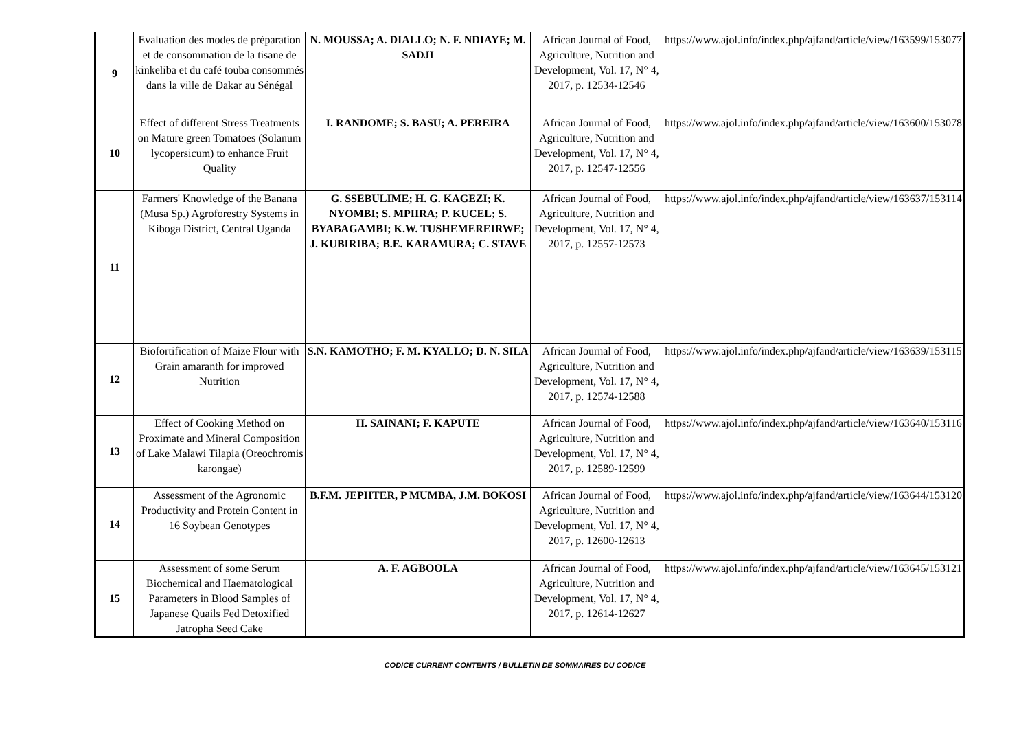| 9 | Evaluation des modes de préparation et de consommation de la tisane de kinkeliba et du café touba consommés dans la ville de Dakar au Sénégal | N. MOUSSA; A. DIALLO; N. F. NDIAYE; M. SADJI | African Journal of Food, Agriculture, Nutrition and Development, Vol. 17, N° 4, 2017, p. 12534-12546 | https://www.ajol.info/index.php/ajfand/article/view/163599/153077 |
| 10 | Effect of different Stress Treatments on Mature green Tomatoes (Solanum lycopersicum) to enhance Fruit Quality | I. RANDOME; S. BASU; A. PEREIRA | African Journal of Food, Agriculture, Nutrition and Development, Vol. 17, N° 4, 2017, p. 12547-12556 | https://www.ajol.info/index.php/ajfand/article/view/163600/153078 |
| 11 | Farmers' Knowledge of the Banana (Musa Sp.) Agroforestry Systems in Kiboga District, Central Uganda | G. SSEBULIME; H. G. KAGEZI; K. NYOMBI; S. MPIIRA; P. KUCEL; S. BYABAGAMBI; K.W. TUSHEMEREIRWE; J. KUBIRIBA; B.E. KARAMURA; C. STAVE | African Journal of Food, Agriculture, Nutrition and Development, Vol. 17, N° 4, 2017, p. 12557-12573 | https://www.ajol.info/index.php/ajfand/article/view/163637/153114 |
| 12 | Biofortification of Maize Flour with Grain amaranth for improved Nutrition | S.N. KAMOTHO; F. M. KYALLO; D. N. SILA | African Journal of Food, Agriculture, Nutrition and Development, Vol. 17, N° 4, 2017, p. 12574-12588 | https://www.ajol.info/index.php/ajfand/article/view/163639/153115 |
| 13 | Effect of Cooking Method on Proximate and Mineral Composition of Lake Malawi Tilapia (Oreochromis karongae) | H. SAINANI; F. KAPUTE | African Journal of Food, Agriculture, Nutrition and Development, Vol. 17, N° 4, 2017, p. 12589-12599 | https://www.ajol.info/index.php/ajfand/article/view/163640/153116 |
| 14 | Assessment of the Agronomic Productivity and Protein Content in 16 Soybean Genotypes | B.F.M. JEPHTER, P MUMBA, J.M. BOKOSI | African Journal of Food, Agriculture, Nutrition and Development, Vol. 17, N° 4, 2017, p. 12600-12613 | https://www.ajol.info/index.php/ajfand/article/view/163644/153120 |
| 15 | Assessment of some Serum Biochemical and Haematological Parameters in Blood Samples of Japanese Quails Fed Detoxified Jatropha Seed Cake | A. F. AGBOOLA | African Journal of Food, Agriculture, Nutrition and Development, Vol. 17, N° 4, 2017, p. 12614-12627 | https://www.ajol.info/index.php/ajfand/article/view/163645/153121 |
CODICE CURRENT CONTENTS / BULLETIN DE SOMMAIRES DU CODICE